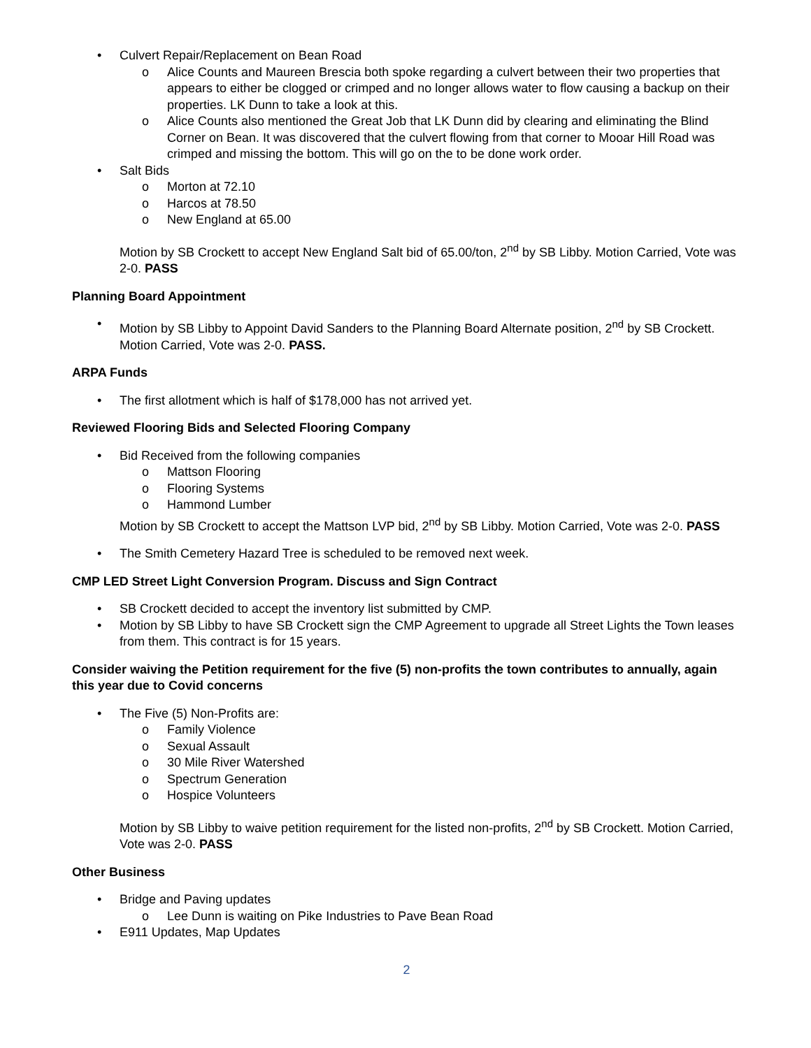• Culvert Repair/Replacement on Bean Road
o Alice Counts and Maureen Brescia both spoke regarding a culvert between their two properties that appears to either be clogged or crimped and no longer allows water to flow causing a backup on their properties. LK Dunn to take a look at this.
o Alice Counts also mentioned the Great Job that LK Dunn did by clearing and eliminating the Blind Corner on Bean. It was discovered that the culvert flowing from that corner to Mooar Hill Road was crimped and missing the bottom. This will go on the to be done work order.
• Salt Bids
o Morton at 72.10
o Harcos at 78.50
o New England at 65.00
Motion by SB Crockett to accept New England Salt bid of 65.00/ton, 2<sup>nd</sup> by SB Libby. Motion Carried, Vote was 2-0. PASS
Planning Board Appointment
• Motion by SB Libby to Appoint David Sanders to the Planning Board Alternate position, 2<sup>nd</sup> by SB Crockett. Motion Carried, Vote was 2-0. PASS.
ARPA Funds
• The first allotment which is half of $178,000 has not arrived yet.
Reviewed Flooring Bids and Selected Flooring Company
• Bid Received from the following companies
o Mattson Flooring
o Flooring Systems
o Hammond Lumber
Motion by SB Crockett to accept the Mattson LVP bid, 2<sup>nd</sup> by SB Libby. Motion Carried, Vote was 2-0. PASS
• The Smith Cemetery Hazard Tree is scheduled to be removed next week.
CMP LED Street Light Conversion Program. Discuss and Sign Contract
• SB Crockett decided to accept the inventory list submitted by CMP.
• Motion by SB Libby to have SB Crockett sign the CMP Agreement to upgrade all Street Lights the Town leases from them. This contract is for 15 years.
Consider waiving the Petition requirement for the five (5) non-profits the town contributes to annually, again this year due to Covid concerns
• The Five (5) Non-Profits are:
o Family Violence
o Sexual Assault
o 30 Mile River Watershed
o Spectrum Generation
o Hospice Volunteers
Motion by SB Libby to waive petition requirement for the listed non-profits, 2<sup>nd</sup> by SB Crockett. Motion Carried, Vote was 2-0. PASS
Other Business
• Bridge and Paving updates
o Lee Dunn is waiting on Pike Industries to Pave Bean Road
• E911 Updates, Map Updates
2